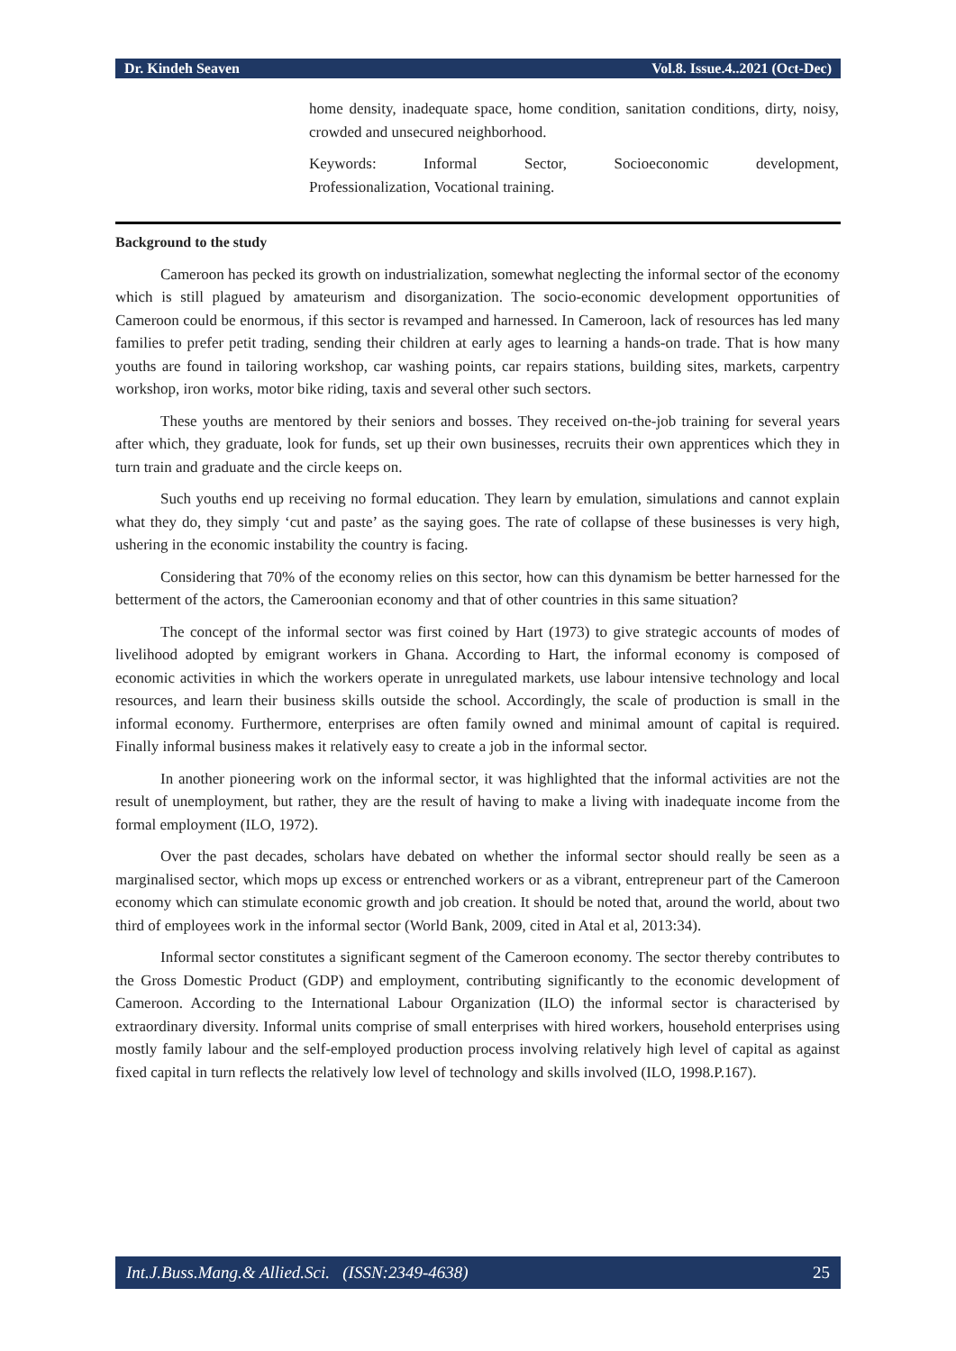Dr. Kindeh Seaven Vol.8. Issue.4..2021 (Oct-Dec)
home density, inadequate space, home condition, sanitation conditions, dirty, noisy, crowded and unsecured neighborhood.
Keywords: Informal Sector, Socioeconomic development,
Professionalization, Vocational training.
Background to the study
Cameroon has pecked its growth on industrialization, somewhat neglecting the informal sector of the economy which is still plagued by amateurism and disorganization. The socio-economic development opportunities of Cameroon could be enormous, if this sector is revamped and harnessed. In Cameroon, lack of resources has led many families to prefer petit trading, sending their children at early ages to learning a hands-on trade. That is how many youths are found in tailoring workshop, car washing points, car repairs stations, building sites, markets, carpentry workshop, iron works, motor bike riding, taxis and several other such sectors.
These youths are mentored by their seniors and bosses. They received on-the-job training for several years after which, they graduate, look for funds, set up their own businesses, recruits their own apprentices which they in turn train and graduate and the circle keeps on.
Such youths end up receiving no formal education. They learn by emulation, simulations and cannot explain what they do, they simply ‘cut and paste’ as the saying goes. The rate of collapse of these businesses is very high, ushering in the economic instability the country is facing.
Considering that 70% of the economy relies on this sector, how can this dynamism be better harnessed for the betterment of the actors, the Cameroonian economy and that of other countries in this same situation?
The concept of the informal sector was first coined by Hart (1973) to give strategic accounts of modes of livelihood adopted by emigrant workers in Ghana. According to Hart, the informal economy is composed of economic activities in which the workers operate in unregulated markets, use labour intensive technology and local resources, and learn their business skills outside the school. Accordingly, the scale of production is small in the informal economy. Furthermore, enterprises are often family owned and minimal amount of capital is required. Finally informal business makes it relatively easy to create a job in the informal sector.
In another pioneering work on the informal sector, it was highlighted that the informal activities are not the result of unemployment, but rather, they are the result of having to make a living with inadequate income from the formal employment (ILO, 1972).
Over the past decades, scholars have debated on whether the informal sector should really be seen as a marginalised sector, which mops up excess or entrenched workers or as a vibrant, entrepreneur part of the Cameroon economy which can stimulate economic growth and job creation. It should be noted that, around the world, about two third of employees work in the informal sector (World Bank, 2009, cited in Atal et al, 2013:34).
Informal sector constitutes a significant segment of the Cameroon economy. The sector thereby contributes to the Gross Domestic Product (GDP) and employment, contributing significantly to the economic development of Cameroon. According to the International Labour Organization (ILO) the informal sector is characterised by extraordinary diversity. Informal units comprise of small enterprises with hired workers, household enterprises using mostly family labour and the self-employed production process involving relatively high level of capital as against fixed capital in turn reflects the relatively low level of technology and skills involved (ILO, 1998.P.167).
Int.J.Buss.Mang.& Allied.Sci. (ISSN:2349-4638) 25